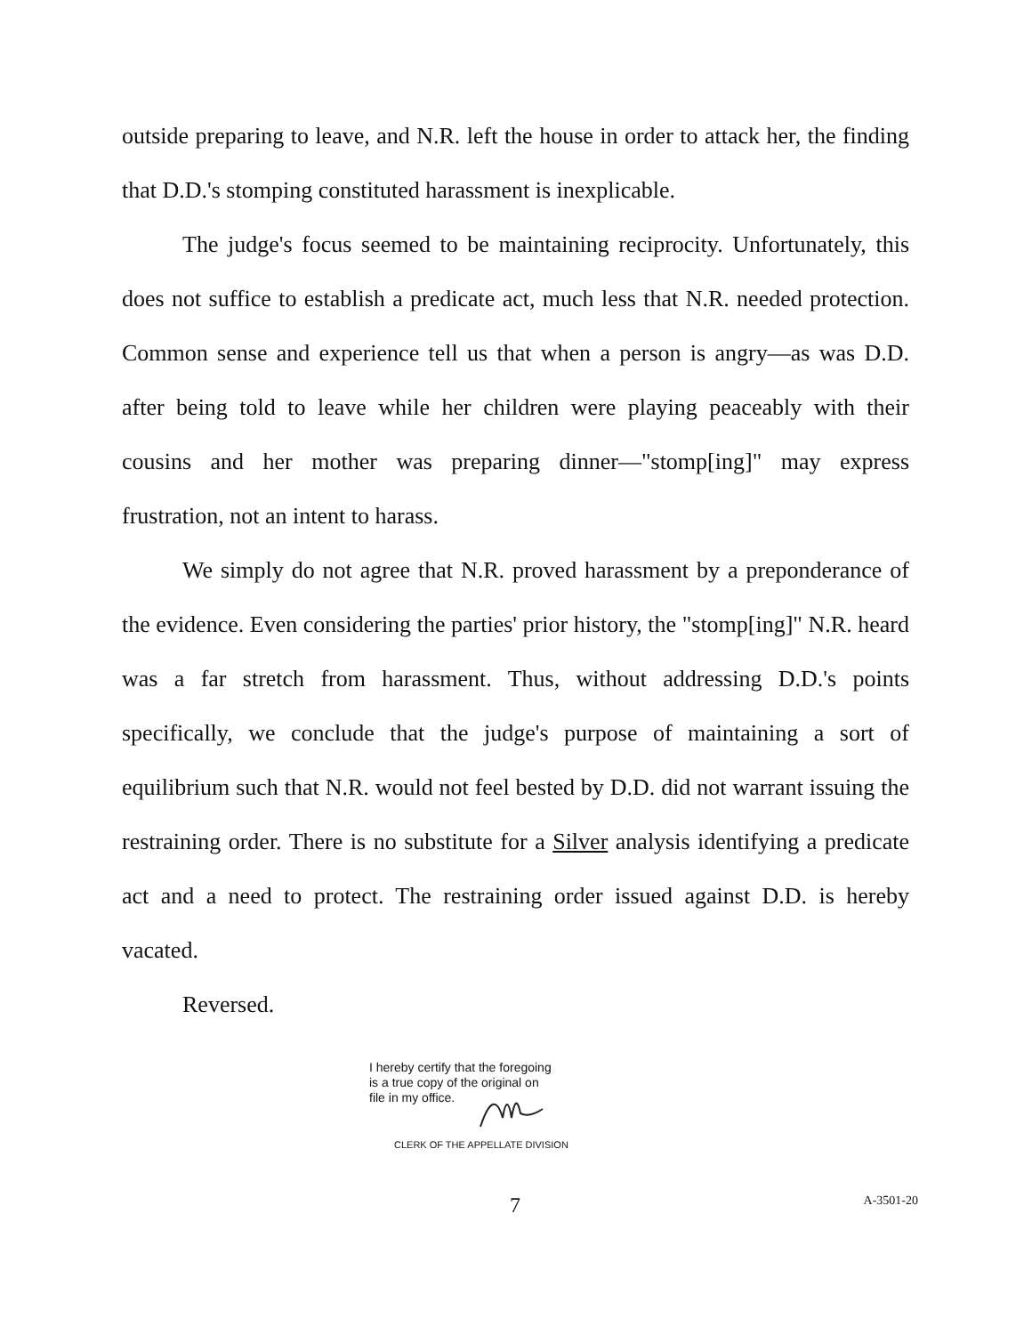outside preparing to leave, and N.R. left the house in order to attack her, the finding that D.D.'s stomping constituted harassment is inexplicable.
The judge's focus seemed to be maintaining reciprocity. Unfortunately, this does not suffice to establish a predicate act, much less that N.R. needed protection. Common sense and experience tell us that when a person is angry—as was D.D. after being told to leave while her children were playing peaceably with their cousins and her mother was preparing dinner—"stomp[ing]" may express frustration, not an intent to harass.
We simply do not agree that N.R. proved harassment by a preponderance of the evidence. Even considering the parties' prior history, the "stomp[ing]" N.R. heard was a far stretch from harassment. Thus, without addressing D.D.'s points specifically, we conclude that the judge's purpose of maintaining a sort of equilibrium such that N.R. would not feel bested by D.D. did not warrant issuing the restraining order. There is no substitute for a Silver analysis identifying a predicate act and a need to protect. The restraining order issued against D.D. is hereby vacated.
Reversed.
I hereby certify that the foregoing
is a true copy of the original on
file in my office.
CLERK OF THE APPELLATE DIVISION
7 A-3501-20